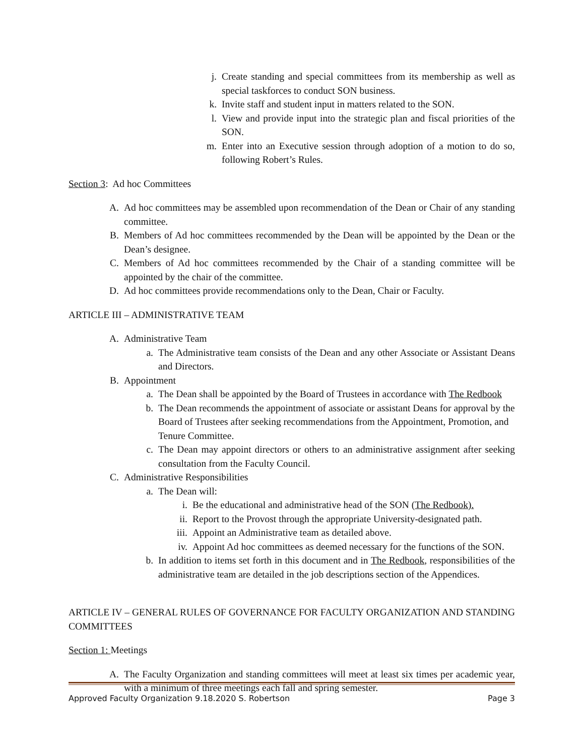j. Create standing and special committees from its membership as well as special taskforces to conduct SON business.
k. Invite staff and student input in matters related to the SON.
l. View and provide input into the strategic plan and fiscal priorities of the SON.
m. Enter into an Executive session through adoption of a motion to do so, following Robert’s Rules.
Section 3: Ad hoc Committees
A. Ad hoc committees may be assembled upon recommendation of the Dean or Chair of any standing committee.
B. Members of Ad hoc committees recommended by the Dean will be appointed by the Dean or the Dean’s designee.
C. Members of Ad hoc committees recommended by the Chair of a standing committee will be appointed by the chair of the committee.
D. Ad hoc committees provide recommendations only to the Dean, Chair or Faculty.
ARTICLE III – ADMINISTRATIVE TEAM
A. Administrative Team
a. The Administrative team consists of the Dean and any other Associate or Assistant Deans and Directors.
B. Appointment
a. The Dean shall be appointed by the Board of Trustees in accordance with The Redbook
b. The Dean recommends the appointment of associate or assistant Deans for approval by the Board of Trustees after seeking recommendations from the Appointment, Promotion, and Tenure Committee.
c. The Dean may appoint directors or others to an administrative assignment after seeking consultation from the Faculty Council.
C. Administrative Responsibilities
a. The Dean will:
i. Be the educational and administrative head of the SON (The Redbook).
ii. Report to the Provost through the appropriate University-designated path.
iii. Appoint an Administrative team as detailed above.
iv. Appoint Ad hoc committees as deemed necessary for the functions of the SON.
b. In addition to items set forth in this document and in The Redbook, responsibilities of the administrative team are detailed in the job descriptions section of the Appendices.
ARTICLE IV – GENERAL RULES OF GOVERNANCE FOR FACULTY ORGANIZATION AND STANDING COMMITTEES
Section 1: Meetings
A. The Faculty Organization and standing committees will meet at least six times per academic year, with a minimum of three meetings each fall and spring semester.
Approved Faculty Organization 9.18.2020 S. Robertson Page 3